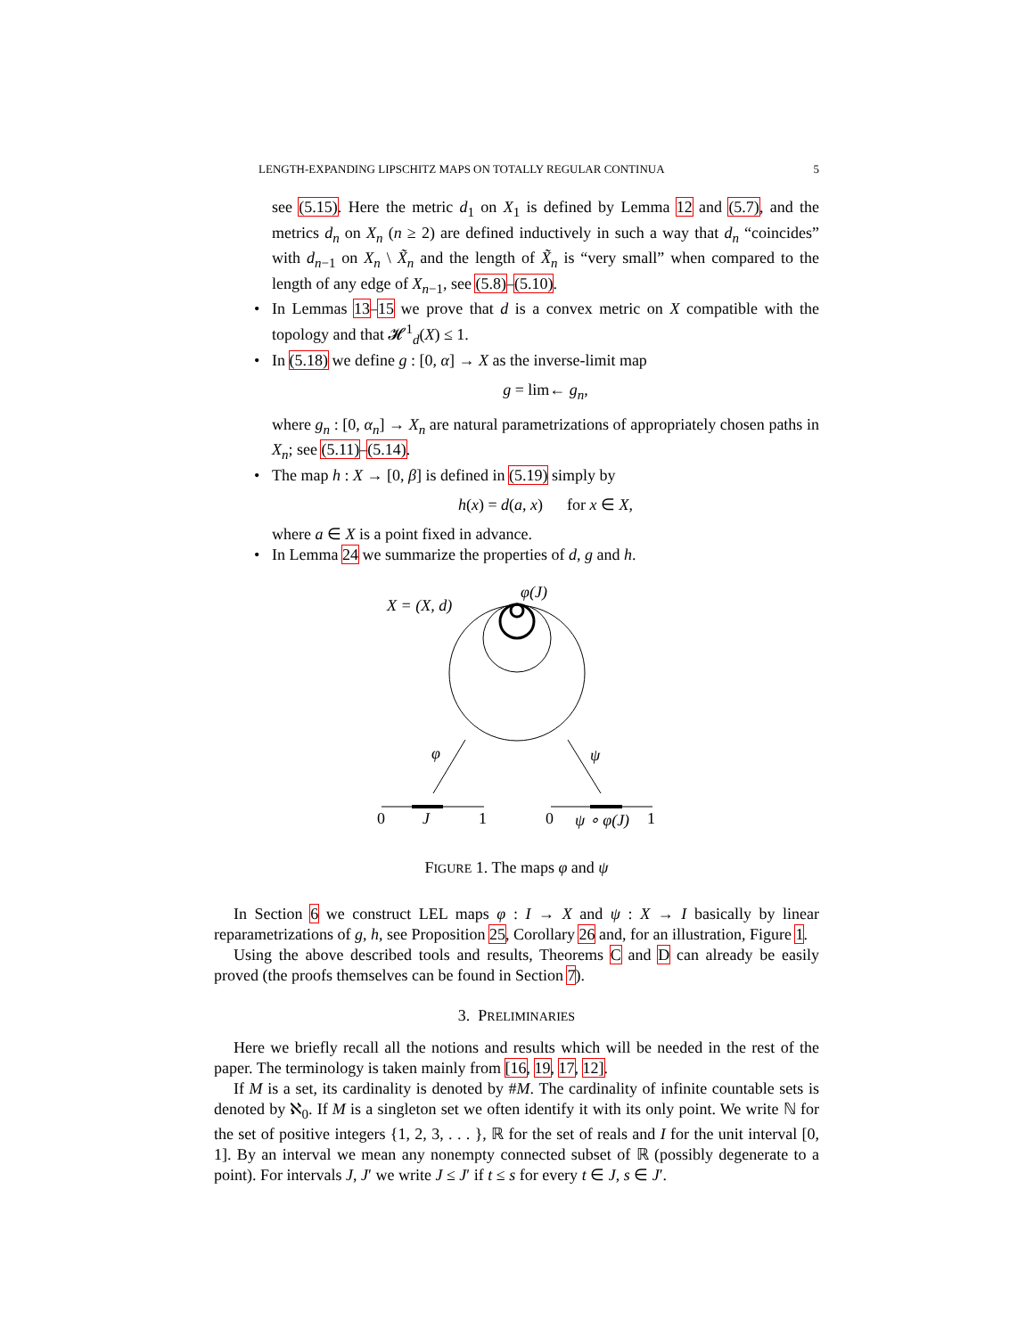LENGTH-EXPANDING LIPSCHITZ MAPS ON TOTALLY REGULAR CONTINUA 5
see (5.15). Here the metric d<sub>1</sub> on X<sub>1</sub> is defined by Lemma 12 and (5.7), and the metrics d<sub>n</sub> on X<sub>n</sub> (n ≥ 2) are defined inductively in such a way that d<sub>n</sub> “coincides” with d<sub>n−1</sub> on X<sub>n</sub> \ X̃<sub>n</sub> and the length of X̃<sub>n</sub> is “very small” when compared to the length of any edge of X<sub>n−1</sub>, see (5.8)–(5.10).
• In Lemmas 13–15 we prove that d is a convex metric on X compatible with the topology and that 𝓗<sup>1</sup><sub>d</sub>(X) ≤ 1.
• In (5.18) we define g : [0, α] → X as the inverse-limit map
g = lim← g<sub>n</sub>,
where g<sub>n</sub> : [0, α<sub>n</sub>] → X<sub>n</sub> are natural parametrizations of appropriately chosen paths in X<sub>n</sub>; see (5.11)–(5.14).
• The map h : X → [0, β] is defined in (5.19) simply by
h(x) = d(a, x) for x ∈ X,
where a ∈ X is a point fixed in advance.
• In Lemma 24 we summarize the properties of d, g and h.
X = (X, d)
φ(J)
φ
ψ
0
J
1
0
ψ ∘ φ(J)
1
FIGURE 1. The maps φ and ψ
In Section 6 we construct LEL maps φ : I → X and ψ : X → I basically by linear reparametrizations of g, h, see Proposition 25, Corollary 26 and, for an illustration, Figure 1.
Using the above described tools and results, Theorems C and D can already be easily proved (the proofs themselves can be found in Section 7).
3. PRELIMINARIES
Here we briefly recall all the notions and results which will be needed in the rest of the paper. The terminology is taken mainly from [16, 19, 17, 12].
If M is a set, its cardinality is denoted by #M. The cardinality of infinite countable sets is denoted by ℵ<sub>0</sub>. If M is a singleton set we often identify it with its only point. We write ℕ for the set of positive integers {1, 2, 3, . . . }, ℝ for the set of reals and I for the unit interval [0, 1]. By an interval we mean any nonempty connected subset of ℝ (possibly degenerate to a point). For intervals J, J′ we write J ≤ J′ if t ≤ s for every t ∈ J, s ∈ J′.